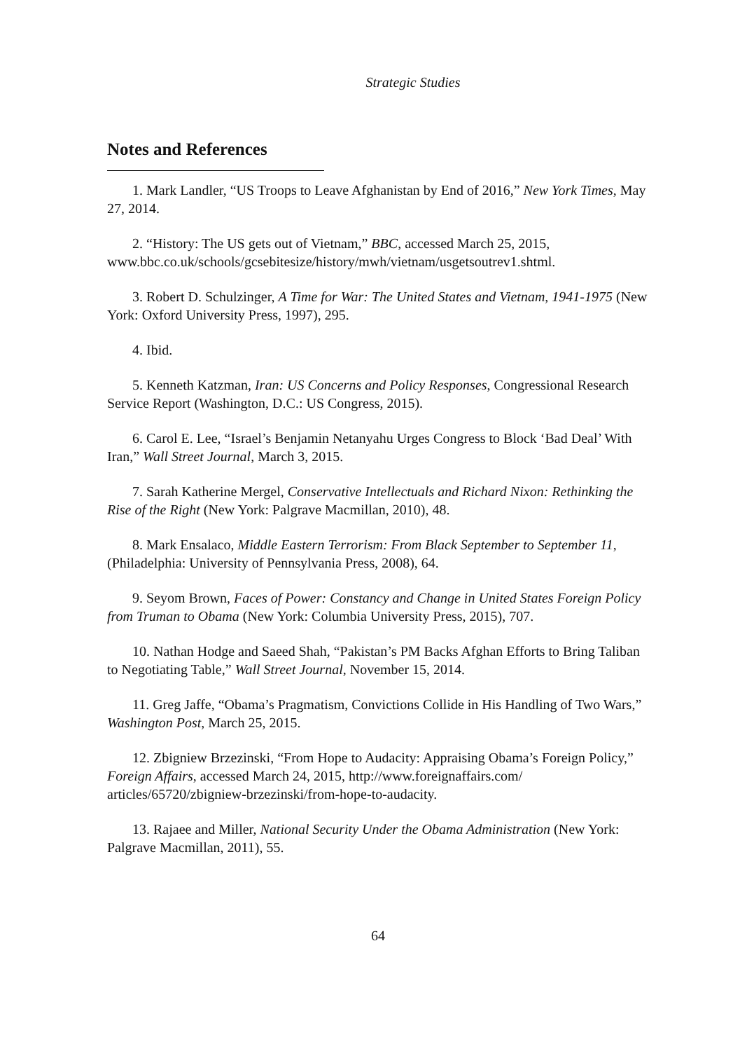Strategic Studies
Notes and References
1. Mark Landler, “US Troops to Leave Afghanistan by End of 2016,” New York Times, May 27, 2014.
2. “History: The US gets out of Vietnam,” BBC, accessed March 25, 2015, www.bbc.co.uk/schools/gcsebitesize/history/mwh/vietnam/usgetsoutrev1.shtml.
3. Robert D. Schulzinger, A Time for War: The United States and Vietnam, 1941-1975 (New York: Oxford University Press, 1997), 295.
4. Ibid.
5. Kenneth Katzman, Iran: US Concerns and Policy Responses, Congressional Research Service Report (Washington, D.C.: US Congress, 2015).
6. Carol E. Lee, “Israel’s Benjamin Netanyahu Urges Congress to Block ‘Bad Deal’ With Iran,” Wall Street Journal, March 3, 2015.
7. Sarah Katherine Mergel, Conservative Intellectuals and Richard Nixon: Rethinking the Rise of the Right (New York: Palgrave Macmillan, 2010), 48.
8. Mark Ensalaco, Middle Eastern Terrorism: From Black September to September 11, (Philadelphia: University of Pennsylvania Press, 2008), 64.
9. Seyom Brown, Faces of Power: Constancy and Change in United States Foreign Policy from Truman to Obama (New York: Columbia University Press, 2015), 707.
10. Nathan Hodge and Saeed Shah, “Pakistan’s PM Backs Afghan Efforts to Bring Taliban to Negotiating Table,” Wall Street Journal, November 15, 2014.
11. Greg Jaffe, “Obama’s Pragmatism, Convictions Collide in His Handling of Two Wars,” Washington Post, March 25, 2015.
12. Zbigniew Brzezinski, “From Hope to Audacity: Appraising Obama’s Foreign Policy,” Foreign Affairs, accessed March 24, 2015, http://www.foreignaffairs.com/ articles/65720/zbigniew-brzezinski/from-hope-to-audacity.
13. Rajaee and Miller, National Security Under the Obama Administration (New York: Palgrave Macmillan, 2011), 55.
64